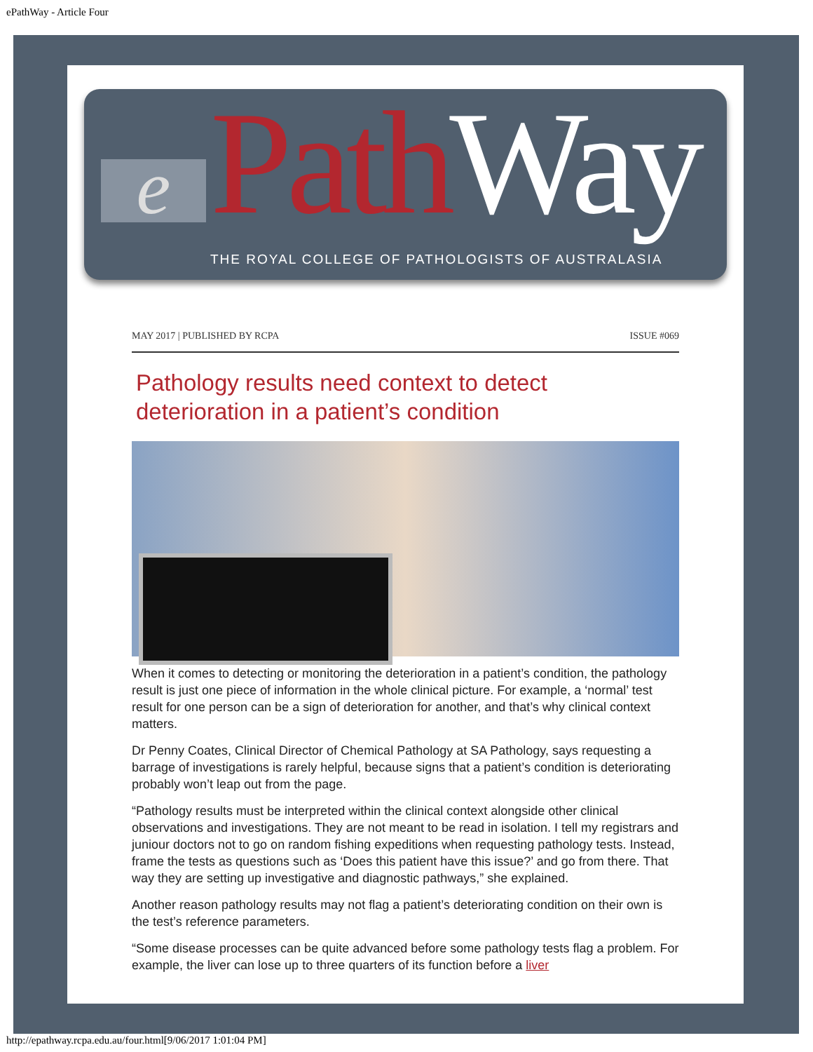ePathWay - Article Four
e Path Way
THE ROYAL COLLEGE OF PATHOLOGISTS OF AUSTRALASIA
MAY 2017 | PUBLISHED BY RCPA ISSUE #069
Pathology results need context to detect deterioration in a patient’s condition
When it comes to detecting or monitoring the deterioration in a patient’s condition, the pathology result is just one piece of information in the whole clinical picture. For example, a ‘normal’ test result for one person can be a sign of deterioration for another, and that’s why clinical context matters.
Dr Penny Coates, Clinical Director of Chemical Pathology at SA Pathology, says requesting a barrage of investigations is rarely helpful, because signs that a patient’s condition is deteriorating probably won’t leap out from the page.
“Pathology results must be interpreted within the clinical context alongside other clinical observations and investigations. They are not meant to be read in isolation. I tell my registrars and juniour doctors not to go on random fishing expeditions when requesting pathology tests. Instead, frame the tests as questions such as ‘Does this patient have this issue?’ and go from there. That way they are setting up investigative and diagnostic pathways,” she explained.
Another reason pathology results may not flag a patient’s deteriorating condition on their own is the test’s reference parameters.
“Some disease processes can be quite advanced before some pathology tests flag a problem. For example, the liver can lose up to three quarters of its function before a liver
http://epathway.rcpa.edu.au/four.html[9/06/2017 1:01:04 PM]